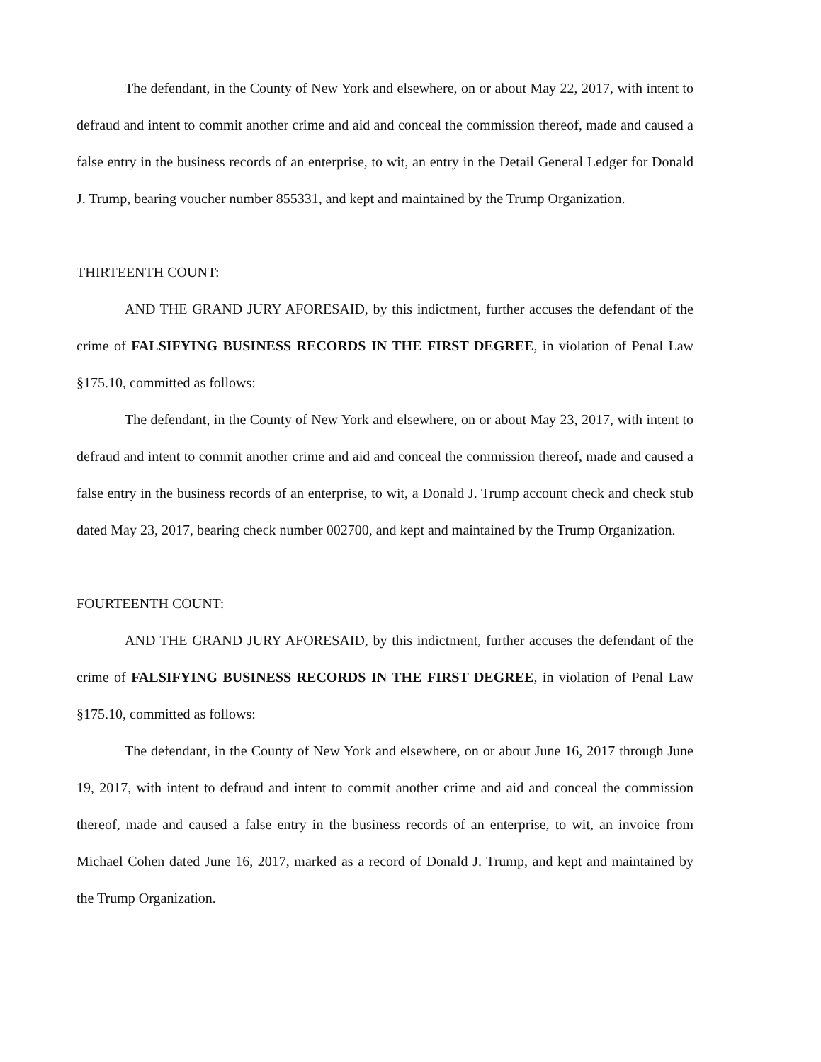The defendant, in the County of New York and elsewhere, on or about May 22, 2017, with intent to defraud and intent to commit another crime and aid and conceal the commission thereof, made and caused a false entry in the business records of an enterprise, to wit, an entry in the Detail General Ledger for Donald J. Trump, bearing voucher number 855331, and kept and maintained by the Trump Organization.
THIRTEENTH COUNT:
AND THE GRAND JURY AFORESAID, by this indictment, further accuses the defendant of the crime of FALSIFYING BUSINESS RECORDS IN THE FIRST DEGREE, in violation of Penal Law §175.10, committed as follows:
The defendant, in the County of New York and elsewhere, on or about May 23, 2017, with intent to defraud and intent to commit another crime and aid and conceal the commission thereof, made and caused a false entry in the business records of an enterprise, to wit, a Donald J. Trump account check and check stub dated May 23, 2017, bearing check number 002700, and kept and maintained by the Trump Organization.
FOURTEENTH COUNT:
AND THE GRAND JURY AFORESAID, by this indictment, further accuses the defendant of the crime of FALSIFYING BUSINESS RECORDS IN THE FIRST DEGREE, in violation of Penal Law §175.10, committed as follows:
The defendant, in the County of New York and elsewhere, on or about June 16, 2017 through June 19, 2017, with intent to defraud and intent to commit another crime and aid and conceal the commission thereof, made and caused a false entry in the business records of an enterprise, to wit, an invoice from Michael Cohen dated June 16, 2017, marked as a record of Donald J. Trump, and kept and maintained by the Trump Organization.